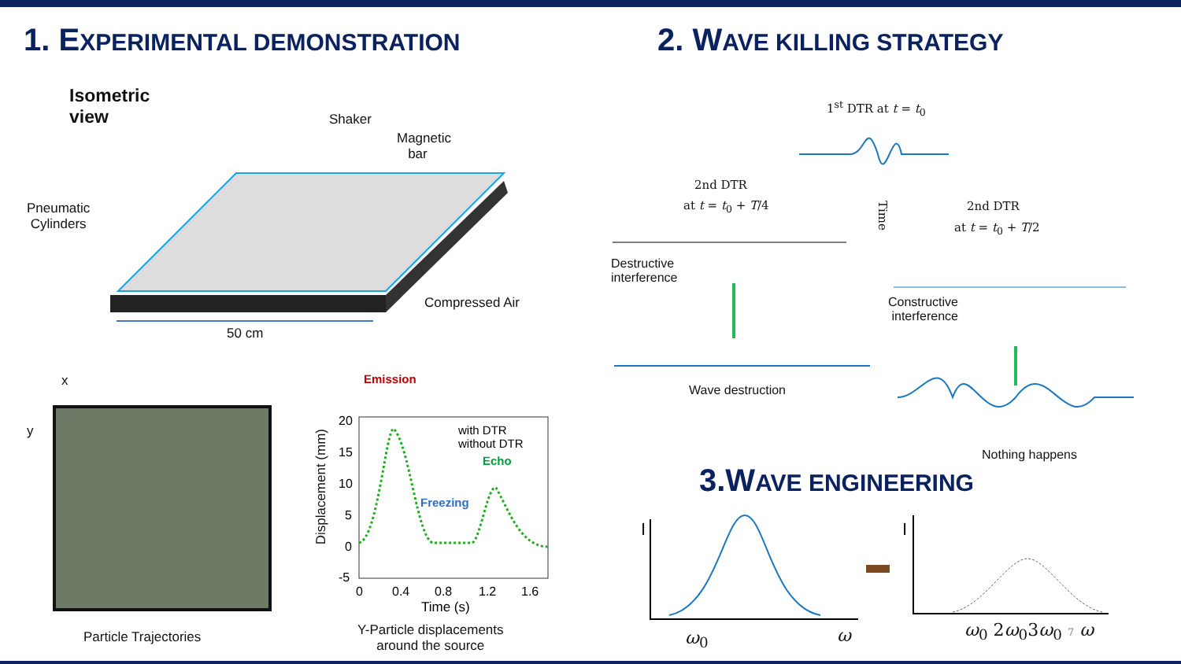1. EXPERIMENTAL DEMONSTRATION 2. WAVE KILLING STRATEGY
Isometric
view
Shaker
Magnetic
bar
Pneumatic
Cylinders
Compressed Air
50 cm
x
y
Particle Trajectories
Emission
Echo
Freezing
20
15
10
5
0
-5
0
0.4
0.8
1.2
1.6
Time (s)
with DTR
without DTR
Displacement (mm)
Y-Particle displacements
around the source
1<sup>st</sup> DTR at t = t<sub>0</sub>
2nd DTR
at t = t<sub>0</sub> + T/4 2nd DTR
at t = t<sub>0</sub> + T/2
Time
Destructive
interference
Constructive
interference
Wave destruction
Nothing happens
3.WAVE ENGINEERING
I I
ω<sub>0</sub> ω ω<sub>0</sub> 2ω<sub>0</sub>3ω<sub>0</sub> 7 ω